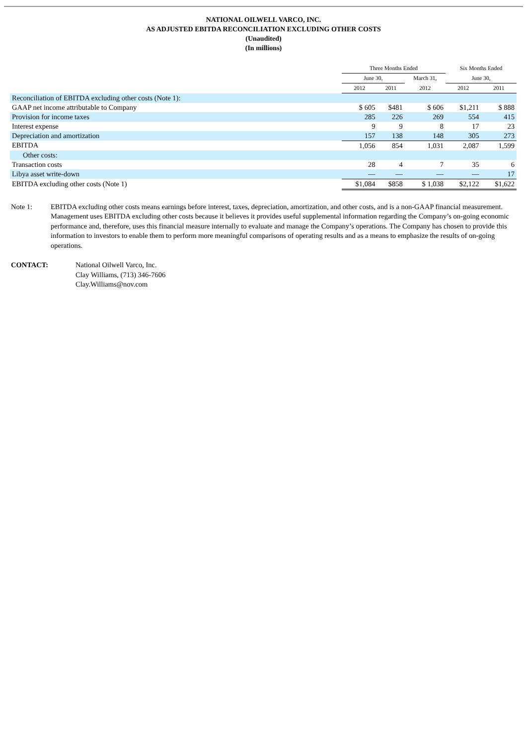NATIONAL OILWELL VARCO, INC.
AS ADJUSTED EBITDA RECONCILIATION EXCLUDING OTHER COSTS
(Unaudited)
(In millions)
| | Three Months Ended | | | Six Months Ended | |
| --- | --- | --- | --- | --- | --- |
| | June 30, | | March 31, | June 30, | |
| | 2012 | 2011 | 2012 | 2012 | 2011 |
| Reconciliation of EBITDA excluding other costs (Note 1): | | | | | |
| GAAP net income attributable to Company | $ 605 | $481 | $ 606 | $1,211 | $ 888 |
| Provision for income taxes | 285 | 226 | 269 | 554 | 415 |
| Interest expense | 9 | 9 | 8 | 17 | 23 |
| Depreciation and amortization | 157 | 138 | 148 | 305 | 273 |
| EBITDA | 1,056 | 854 | 1,031 | 2,087 | 1,599 |
| Other costs: | | | | | |
| Transaction costs | 28 | 4 | 7 | 35 | 6 |
| Libya asset write-down | — | — | — | — | 17 |
| EBITDA excluding other costs (Note 1) | $1,084 | $858 | $ 1,038 | $2,122 | $1,622 |
Note 1: EBITDA excluding other costs means earnings before interest, taxes, depreciation, amortization, and other costs, and is a non-GAAP financial measurement. Management uses EBITDA excluding other costs because it believes it provides useful supplemental information regarding the Company’s on-going economic performance and, therefore, uses this financial measure internally to evaluate and manage the Company’s operations. The Company has chosen to provide this information to investors to enable them to perform more meaningful comparisons of operating results and as a means to emphasize the results of on-going operations.
CONTACT: National Oilwell Varco, Inc.
Clay Williams, (713) 346-7606
Clay.Williams@nov.com